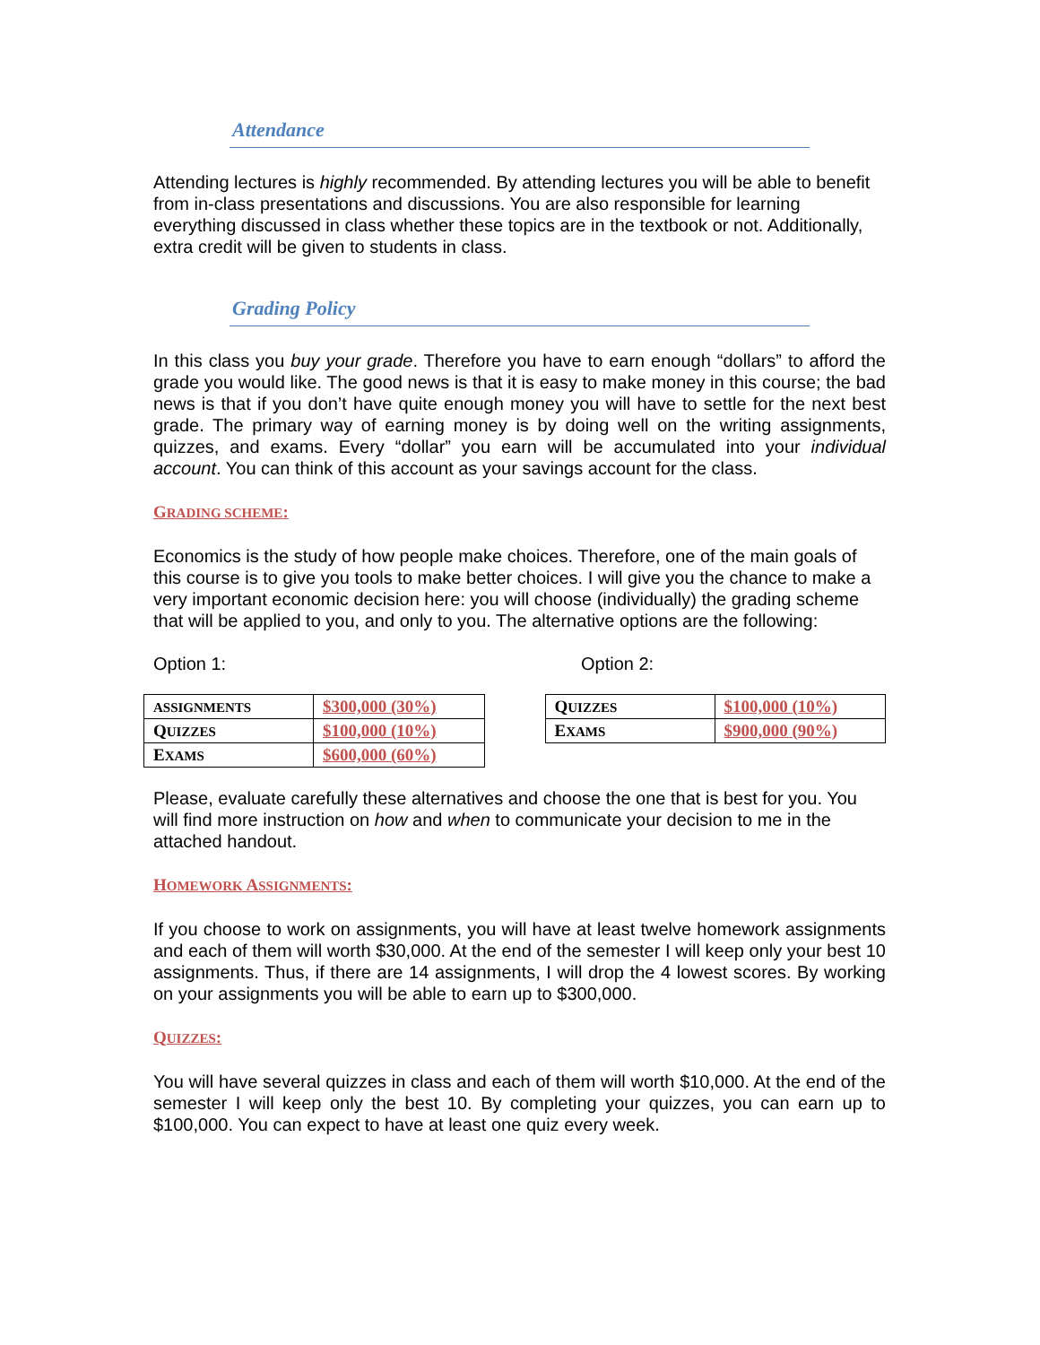Attendance
Attending lectures is highly recommended. By attending lectures you will be able to benefit from in-class presentations and discussions. You are also responsible for learning everything discussed in class whether these topics are in the textbook or not. Additionally, extra credit will be given to students in class.
Grading Policy
In this class you buy your grade. Therefore you have to earn enough “dollars” to afford the grade you would like. The good news is that it is easy to make money in this course; the bad news is that if you don’t have quite enough money you will have to settle for the next best grade. The primary way of earning money is by doing well on the writing assignments, quizzes, and exams. Every “dollar” you earn will be accumulated into your individual account. You can think of this account as your savings account for the class.
GRADING SCHEME:
Economics is the study of how people make choices. Therefore, one of the main goals of this course is to give you tools to make better choices. I will give you the chance to make a very important economic decision here: you will choose (individually) the grading scheme that will be applied to you, and only to you. The alternative options are the following:
Option 1: Option 2:
| ASSIGNMENTS | $300,000 (30%) |
| Q UIZZES | $100,000 (10%) |
| E XAMS | $600,000 (60%) |
| Q UIZZES | $100,000 (10%) |
| E XAMS | $900,000 (90%) |
Please, evaluate carefully these alternatives and choose the one that is best for you. You will find more instruction on how and when to communicate your decision to me in the attached handout.
HOMEWORK ASSIGNMENTS:
If you choose to work on assignments, you will have at least twelve homework assignments and each of them will worth $30,000. At the end of the semester I will keep only your best 10 assignments. Thus, if there are 14 assignments, I will drop the 4 lowest scores. By working on your assignments you will be able to earn up to $300,000.
QUIZZES:
You will have several quizzes in class and each of them will worth $10,000. At the end of the semester I will keep only the best 10. By completing your quizzes, you can earn up to $100,000. You can expect to have at least one quiz every week.